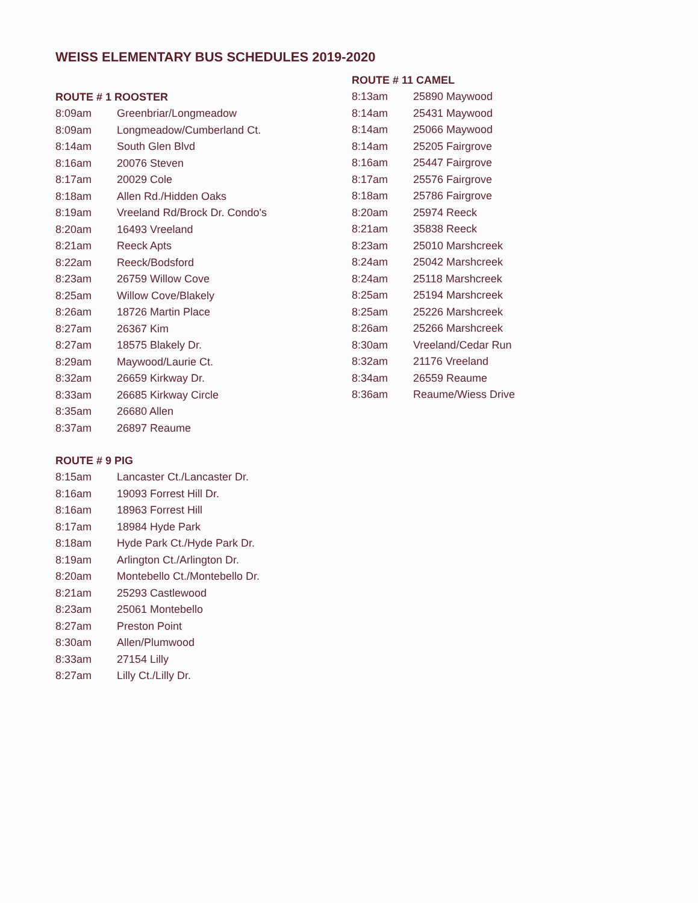WEISS ELEMENTARY BUS SCHEDULES 2019-2020
ROUTE # 1 ROOSTER
| 8:09am | Greenbriar/Longmeadow |
| 8:09am | Longmeadow/Cumberland Ct. |
| 8:14am | South Glen Blvd |
| 8:16am | 20076 Steven |
| 8:17am | 20029 Cole |
| 8:18am | Allen Rd./Hidden Oaks |
| 8:19am | Vreeland Rd/Brock Dr. Condo's |
| 8:20am | 16493 Vreeland |
| 8:21am | Reeck Apts |
| 8:22am | Reeck/Bodsford |
| 8:23am | 26759 Willow Cove |
| 8:25am | Willow Cove/Blakely |
| 8:26am | 18726 Martin Place |
| 8:27am | 26367 Kim |
| 8:27am | 18575 Blakely Dr. |
| 8:29am | Maywood/Laurie Ct. |
| 8:32am | 26659 Kirkway Dr. |
| 8:33am | 26685 Kirkway Circle |
| 8:35am | 26680 Allen |
| 8:37am | 26897 Reaume |
ROUTE # 9 PIG
| 8:15am | Lancaster Ct./Lancaster Dr. |
| 8:16am | 19093 Forrest Hill Dr. |
| 8:16am | 18963 Forrest Hill |
| 8:17am | 18984 Hyde Park |
| 8:18am | Hyde Park Ct./Hyde Park Dr. |
| 8:19am | Arlington Ct./Arlington Dr. |
| 8:20am | Montebello Ct./Montebello Dr. |
| 8:21am | 25293 Castlewood |
| 8:23am | 25061 Montebello |
| 8:27am | Preston Point |
| 8:30am | Allen/Plumwood |
| 8:33am | 27154 Lilly |
| 8:27am | Lilly Ct./Lilly Dr. |
ROUTE # 11 CAMEL
| 8:13am | 25890 Maywood |
| 8:14am | 25431 Maywood |
| 8:14am | 25066 Maywood |
| 8:14am | 25205 Fairgrove |
| 8:16am | 25447 Fairgrove |
| 8:17am | 25576 Fairgrove |
| 8:18am | 25786 Fairgrove |
| 8:20am | 25974 Reeck |
| 8:21am | 35838 Reeck |
| 8:23am | 25010 Marshcreek |
| 8:24am | 25042 Marshcreek |
| 8:24am | 25118 Marshcreek |
| 8:25am | 25194 Marshcreek |
| 8:25am | 25226 Marshcreek |
| 8:26am | 25266 Marshcreek |
| 8:30am | Vreeland/Cedar Run |
| 8:32am | 21176 Vreeland |
| 8:34am | 26559 Reaume |
| 8:36am | Reaume/Wiess Drive |